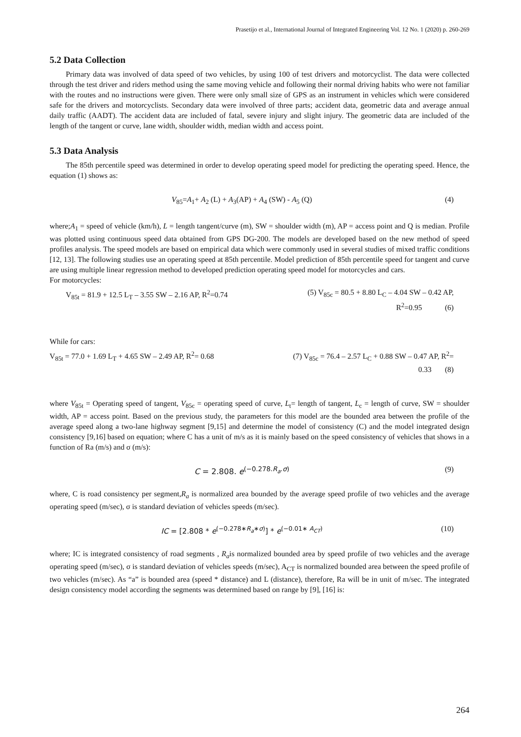Prasetijo et al., International Journal of Integrated Engineering Vol. 12 No. 1 (2020) p. 260-269
5.2 Data Collection
Primary data was involved of data speed of two vehicles, by using 100 of test drivers and motorcyclist. The data were collected through the test driver and riders method using the same moving vehicle and following their normal driving habits who were not familiar with the routes and no instructions were given. There were only small size of GPS as an instrument in vehicles which were considered safe for the drivers and motorcyclists. Secondary data were involved of three parts; accident data, geometric data and average annual daily traffic (AADT). The accident data are included of fatal, severe injury and slight injury. The geometric data are included of the length of the tangent or curve, lane width, shoulder width, median width and access point.
5.3 Data Analysis
The 85th percentile speed was determined in order to develop operating speed model for predicting the operating speed. Hence, the equation (1) shows as:
V<sub>85</sub>=A<sub>1</sub>+ A<sub>2</sub> (L) + A<sub>3</sub>(AP) + A<sub>4</sub> (SW) - A<sub>5</sub> (Q) (4)
where;A<sub>1</sub> = speed of vehicle (km/h), L = length tangent/curve (m), SW = shoulder width (m), AP = access point and Q is median. Profile was plotted using continuous speed data obtained from GPS DG-200. The models are developed based on the new method of speed profiles analysis. The speed models are based on empirical data which were commonly used in several studies of mixed traffic conditions [12, 13]. The following studies use an operating speed at 85th percentile. Model prediction of 85th percentile speed for tangent and curve are using multiple linear regression method to developed prediction operating speed model for motorcycles and cars.
For motorcycles:
V<sub>85t</sub> = 81.9 + 12.5 L<sub>T</sub> – 3.55 SW – 2.16 AP, R<sup>2</sup>=0.74
(5) V<sub>85c</sub> = 80.5 + 8.80 L<sub>C</sub> – 4.04 SW – 0.42 AP,
R<sup>2</sup>=0.95 (6)
While for cars:
V<sub>85t</sub> = 77.0 + 1.69 L<sub>T</sub> + 4.65 SW – 2.49 AP, R<sup>2</sup>= 0.68
(7) V<sub>85c</sub> = 76.4 – 2.57 L<sub>C</sub> + 0.88 SW – 0.47 AP, R<sup>2</sup>=
0.33 (8)
where V<sub>85t</sub> = Operating speed of tangent, V<sub>85c</sub> = operating speed of curve, L<sub>t</sub>= length of tangent, L<sub>c</sub> = length of curve, SW = shoulder width, AP = access point. Based on the previous study, the parameters for this model are the bounded area between the profile of the average speed along a two-lane highway segment [9,15] and determine the model of consistency (C) and the model integrated design consistency [9,16] based on equation; where C has a unit of m/s as it is mainly based on the speed consistency of vehicles that shows in a function of Ra (m/s) and σ (m/s):
C = 2.808. e<sup>(−0.278.R<sub>a</sub>.σ)</sup> (9)
where, C is road consistency per segment,R<sub>a</sub> is normalized area bounded by the average speed profile of two vehicles and the average operating speed (m/sec), σ is standard deviation of vehicles speeds (m/sec).
IC = [2.808 * e<sup>(−0.278∗R<sub>a</sub>∗σ)</sup>] * e<sup>(−0.01∗ A<sub>CT</sub>)</sup> (10)
where; IC is integrated consistency of road segments , R<sub>a</sub>is normalized bounded area by speed profile of two vehicles and the average operating speed (m/sec), σ is standard deviation of vehicles speeds (m/sec), A<sub>CT</sub> is normalized bounded area between the speed profile of two vehicles (m/sec). As “a” is bounded area (speed * distance) and L (distance), therefore, Ra will be in unit of m/sec. The integrated design consistency model according the segments was determined based on range by [9], [16] is:
264